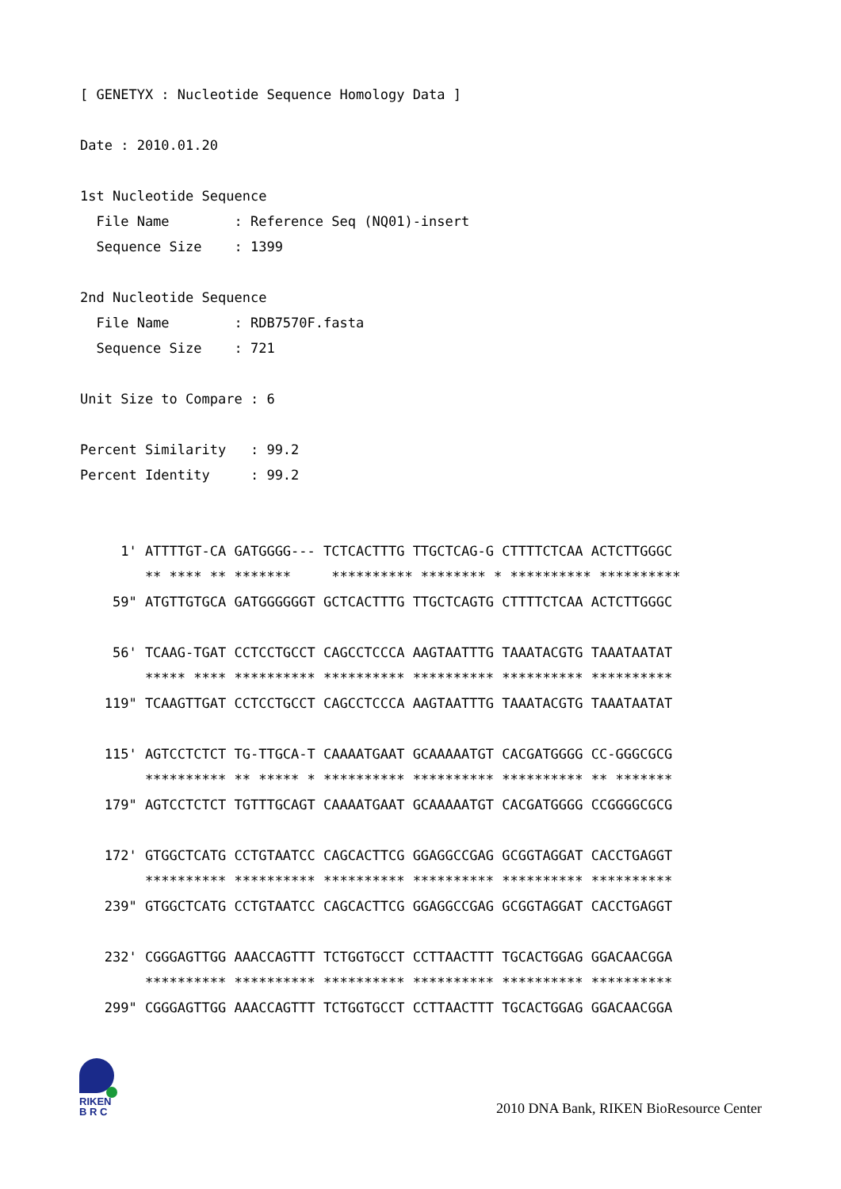[ GENETYX : Nucleotide Sequence Homology Data ]

Date : 2010.01.20

1st Nucleotide Sequence
  File Name        : Reference Seq (NQ01)-insert
  Sequence Size    : 1399

2nd Nucleotide Sequence
  File Name        : RDB7570F.fasta
  Sequence Size    : 721

Unit Size to Compare : 6

Percent Similarity   : 99.2
Percent Identity     : 99.2


     1' ATTTTGT-CA GATGGGG--- TCTCACTTTG TTGCTCAG-G CTTTTCTCAA ACTCTTGGGC
        ** **** ** *******     ********** ******** * ********** **********
    59" ATGTTGTGCA GATGGGGGGT GCTCACTTTG TTGCTCAGTG CTTTTCTCAA ACTCTTGGGC

    56' TCAAG-TGAT CCTCCTGCCT CAGCCTCCCA AAGTAATTTG TAAATACGTG TAAATAATAT
        ***** **** ********** ********** ********** ********** **********
   119" TCAAGTTGAT CCTCCTGCCT CAGCCTCCCA AAGTAATTTG TAAATACGTG TAAATAATAT

   115' AGTCCTCTCT TG-TTGCA-T CAAAATGAAT GCAAAAATGT CACGATGGGG CC-GGGCGCG
        ********** ** ***** * ********** ********** ********** ** *******
   179" AGTCCTCTCT TGTTTGCAGT CAAAATGAAT GCAAAAATGT CACGATGGGG CCGGGGCGCG

   172' GTGGCTCATG CCTGTAATCC CAGCACTTCG GGAGGCCGAG GCGGTAGGAT CACCTGAGGT
        ********** ********** ********** ********** ********** **********
   239" GTGGCTCATG CCTGTAATCC CAGCACTTCG GGAGGCCGAG GCGGTAGGAT CACCTGAGGT

   232' CGGGAGTTGG AAACCAGTTT TCTGGTGCCT CCTTAACTTT TGCACTGGAG GGACAACGGA
        ********** ********** ********** ********** ********** **********
   299" CGGGAGTTGG AAACCAGTTT TCTGGTGCCT CCTTAACTTT TGCACTGGAG GGACAACGGA
RIKEN
B R C
2010 DNA Bank, RIKEN BioResource Center